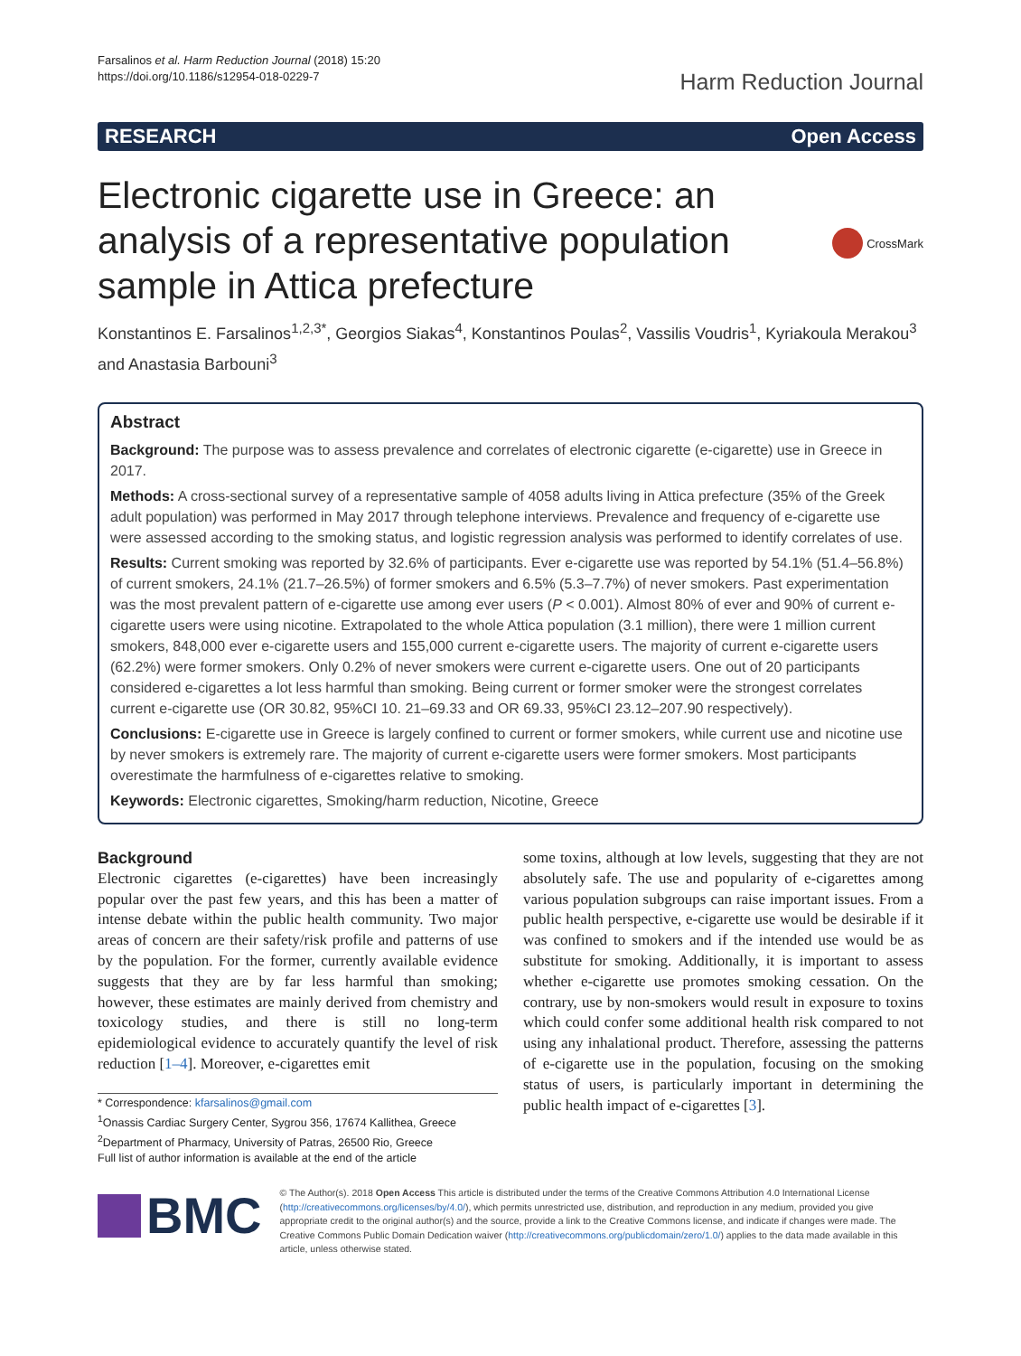Farsalinos et al. Harm Reduction Journal (2018) 15:20
https://doi.org/10.1186/s12954-018-0229-7
Harm Reduction Journal
RESEARCH Open Access
Electronic cigarette use in Greece: an analysis of a representative population sample in Attica prefecture
CrossMark
Konstantinos E. Farsalinos<sup>1,2,3*</sup>, Georgios Siakas<sup>4</sup>, Konstantinos Poulas<sup>2</sup>, Vassilis Voudris<sup>1</sup>, Kyriakoula Merakou<sup>3</sup> and Anastasia Barbouni<sup>3</sup>
Abstract
Background: The purpose was to assess prevalence and correlates of electronic cigarette (e-cigarette) use in Greece in 2017.
Methods: A cross-sectional survey of a representative sample of 4058 adults living in Attica prefecture (35% of the Greek adult population) was performed in May 2017 through telephone interviews. Prevalence and frequency of e-cigarette use were assessed according to the smoking status, and logistic regression analysis was performed to identify correlates of use.
Results: Current smoking was reported by 32.6% of participants. Ever e-cigarette use was reported by 54.1% (51.4–56.8%) of current smokers, 24.1% (21.7–26.5%) of former smokers and 6.5% (5.3–7.7%) of never smokers. Past experimentation was the most prevalent pattern of e-cigarette use among ever users (P < 0.001). Almost 80% of ever and 90% of current e-cigarette users were using nicotine. Extrapolated to the whole Attica population (3.1 million), there were 1 million current smokers, 848,000 ever e-cigarette users and 155,000 current e-cigarette users. The majority of current e-cigarette users (62.2%) were former smokers. Only 0.2% of never smokers were current e-cigarette users. One out of 20 participants considered e-cigarettes a lot less harmful than smoking. Being current or former smoker were the strongest correlates current e-cigarette use (OR 30.82, 95%CI 10. 21–69.33 and OR 69.33, 95%CI 23.12–207.90 respectively).
Conclusions: E-cigarette use in Greece is largely confined to current or former smokers, while current use and nicotine use by never smokers is extremely rare. The majority of current e-cigarette users were former smokers. Most participants overestimate the harmfulness of e-cigarettes relative to smoking.
Keywords: Electronic cigarettes, Smoking/harm reduction, Nicotine, Greece
Background
Electronic cigarettes (e-cigarettes) have been increasingly popular over the past few years, and this has been a matter of intense debate within the public health community. Two major areas of concern are their safety/risk profile and patterns of use by the population. For the former, currently available evidence suggests that they are by far less harmful than smoking; however, these estimates are mainly derived from chemistry and toxicology studies, and there is still no long-term epidemiological evidence to accurately quantify the level of risk reduction [1–4]. Moreover, e-cigarettes emit
* Correspondence: kfarsalinos@gmail.com
<sup>1</sup> Onassis Cardiac Surgery Center, Sygrou 356, 17674 Kallithea, Greece
<sup>2</sup> Department of Pharmacy, University of Patras, 26500 Rio, Greece
Full list of author information is available at the end of the article
some toxins, although at low levels, suggesting that they are not absolutely safe. The use and popularity of e-cigarettes among various population subgroups can raise important issues. From a public health perspective, e-cigarette use would be desirable if it was confined to smokers and if the intended use would be as substitute for smoking. Additionally, it is important to assess whether e-cigarette use promotes smoking cessation. On the contrary, use by non-smokers would result in exposure to toxins which could confer some additional health risk compared to not using any inhalational product. Therefore, assessing the patterns of e-cigarette use in the population, focusing on the smoking status of users, is particularly important in determining the public health impact of e-cigarettes [3].
BMC
© The Author(s). 2018 Open Access This article is distributed under the terms of the Creative Commons Attribution 4.0 International License (http://creativecommons.org/licenses/by/4.0/), which permits unrestricted use, distribution, and reproduction in any medium, provided you give appropriate credit to the original author(s) and the source, provide a link to the Creative Commons license, and indicate if changes were made. The Creative Commons Public Domain Dedication waiver (http://creativecommons.org/publicdomain/zero/1.0/) applies to the data made available in this article, unless otherwise stated.